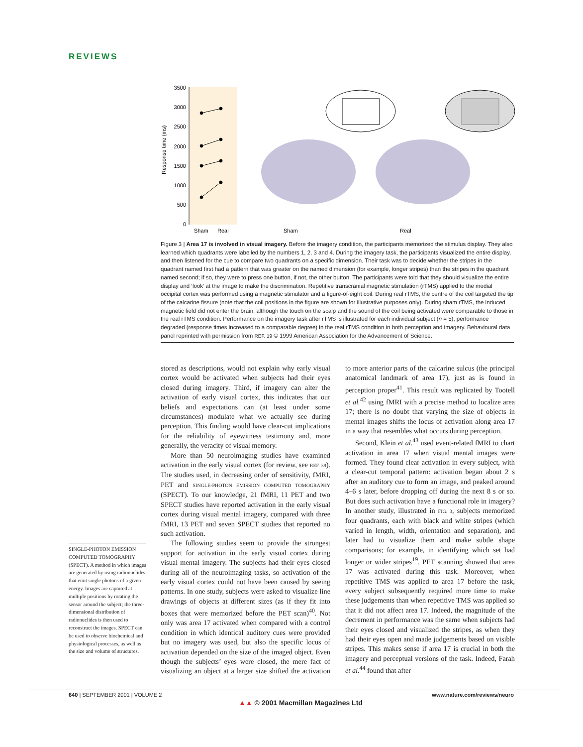REVIEWS
3500
3000
2500
2000
1500
1000
500
0
Response time (ms)
Sham
Real
Sham
Real
Figure 3 | Area 17 is involved in visual imagery. Before the imagery condition, the participants memorized the stimulus display. They also learned which quadrants were labelled by the numbers 1, 2, 3 and 4. During the imagery task, the participants visualized the entire display, and then listened for the cue to compare two quadrants on a specific dimension. Their task was to decide whether the stripes in the quadrant named first had a pattern that was greater on the named dimension (for example, longer stripes) than the stripes in the quadrant named second; if so, they were to press one button, if not, the other button. The participants were told that they should visualize the entire display and ‘look’ at the image to make the discrimination. Repetitive transcranial magnetic stimulation (rTMS) applied to the medial occipital cortex was performed using a magnetic stimulator and a figure-of-eight coil. During real rTMS, the centre of the coil targeted the tip of the calcarine fissure (note that the coil positions in the figure are shown for illustrative purposes only). During sham rTMS, the induced magnetic field did not enter the brain, although the touch on the scalp and the sound of the coil being activated were comparable to those in the real rTMS condition. Performance on the imagery task after rTMS is illustrated for each individual subject (n = 5); performance degraded (response times increased to a comparable degree) in the real rTMS condition in both perception and imagery. Behavioural data panel reprinted with permission from REF. 19 © 1999 American Association for the Advancement of Science.
stored as descriptions, would not explain why early visual cortex would be activated when subjects had their eyes closed during imagery. Third, if imagery can alter the activation of early visual cortex, this indicates that our beliefs and expectations can (at least under some circumstances) modulate what we actually see during perception. This finding would have clear-cut implications for the reliability of eyewitness testimony and, more generally, the veracity of visual memory.
More than 50 neuroimaging studies have examined activation in the early visual cortex (for review, see REF. 39). The studies used, in decreasing order of sensitivity, fMRI, PET and SINGLE-PHOTON EMISSION COMPUTED TOMOGRAPHY (SPECT). To our knowledge, 21 fMRI, 11 PET and two SPECT studies have reported activation in the early visual cortex during visual mental imagery, compared with three fMRI, 13 PET and seven SPECT studies that reported no such activation.
The following studies seem to provide the strongest support for activation in the early visual cortex during visual mental imagery. The subjects had their eyes closed during all of the neuroimaging tasks, so activation of the early visual cortex could not have been caused by seeing patterns. In one study, subjects were asked to visualize line drawings of objects at different sizes (as if they fit into boxes that were memorized before the PET scan)<sup>40</sup>. Not only was area 17 activated when compared with a control condition in which identical auditory cues were provided but no imagery was used, but also the specific locus of activation depended on the size of the imaged object. Even though the subjects’ eyes were closed, the mere fact of visualizing an object at a larger size shifted the activation to more anterior parts of the calcarine sulcus (the principal anatomical landmark of area 17), just as is found in perception proper<sup>41</sup>. This result was replicated by Tootell et al.<sup>42</sup> using fMRI with a precise method to localize area 17; there is no doubt that varying the size of objects in mental images shifts the locus of activation along area 17 in a way that resembles what occurs during perception.
Second, Klein et al.<sup>43</sup> used event-related fMRI to chart activation in area 17 when visual mental images were formed. They found clear activation in every subject, with a clear-cut temporal pattern: activation began about 2 s after an auditory cue to form an image, and peaked around 4–6 s later, before dropping off during the next 8 s or so. But does such activation have a functional role in imagery? In another study, illustrated in FIG. 3, subjects memorized four quadrants, each with black and white stripes (which varied in length, width, orientation and separation), and later had to visualize them and make subtle shape comparisons; for example, in identifying which set had longer or wider stripes<sup>19</sup>. PET scanning showed that area 17 was activated during this task. Moreover, when repetitive TMS was applied to area 17 before the task, every subject subsequently required more time to make these judgements than when repetitive TMS was applied so that it did not affect area 17. Indeed, the magnitude of the decrement in performance was the same when subjects had their eyes closed and visualized the stripes, as when they had their eyes open and made judgements based on visible stripes. This makes sense if area 17 is crucial in both the imagery and perceptual versions of the task. Indeed, Farah et al.<sup>44</sup> found that after
SINGLE-PHOTON EMISSION COMPUTED TOMOGRAPHY (SPECT). A method in which images are generated by using radionuclides that emit single photons of a given energy. Images are captured at multiple positions by rotating the sensor around the subject; the three-dimensional distribution of radionuclides is then used to reconstruct the images. SPECT can be used to observe biochemical and physiological processes, as well as the size and volume of structures.
640 | SEPTEMBER 2001 | VOLUME 2 www.nature.com/reviews/neuro
▲▲ © 2001 Macmillan Magazines Ltd